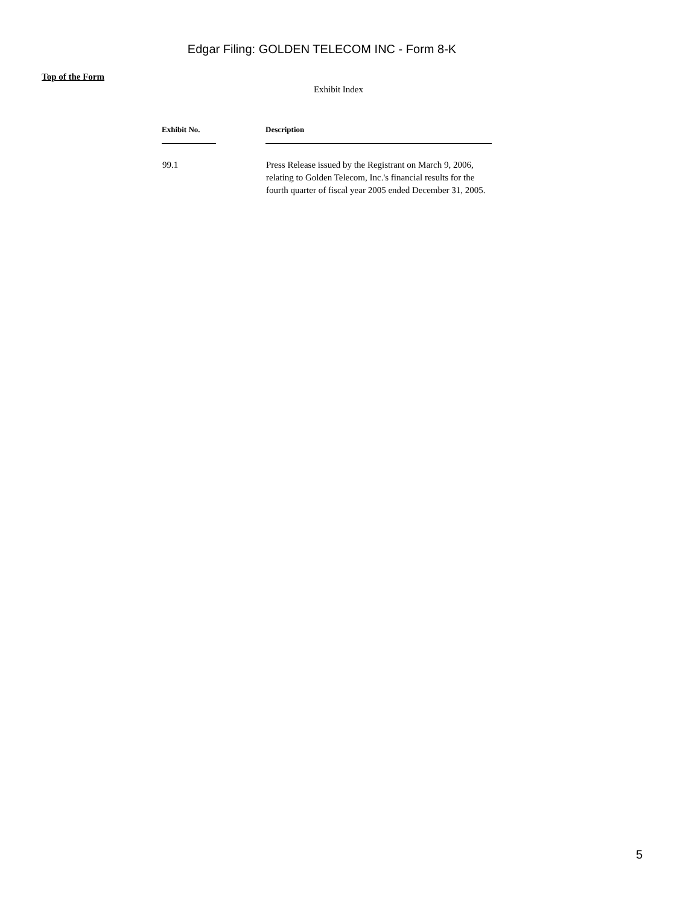Edgar Filing: GOLDEN TELECOM INC - Form 8-K
Top of the Form
Exhibit Index
| Exhibit No. | Description |
| --- | --- |
| 99.1 | Press Release issued by the Registrant on March 9, 2006, relating to Golden Telecom, Inc.'s financial results for the fourth quarter of fiscal year 2005 ended December 31, 2005. |
5